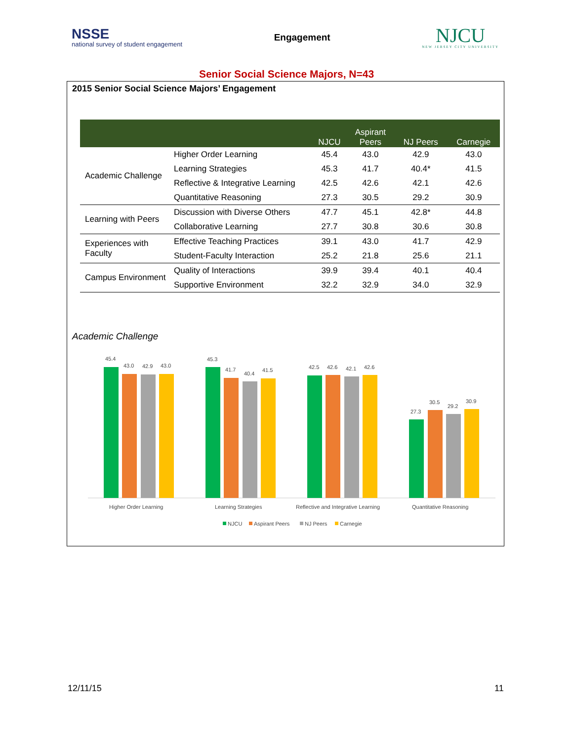NSSE
national survey of student engagement
Engagement
NJCU
NEW JERSEY CITY UNIVERSITY
Senior Social Science Majors, N=43
2015 Senior Social Science Majors’ Engagement
| | | NJCU | Aspirant Peers | NJ Peers | Carnegie |
| --- | --- | --- | --- | --- | --- |
| Academic Challenge | Higher Order Learning | 45.4 | 43.0 | 42.9 | 43.0 |
| | Learning Strategies | 45.3 | 41.7 | 40.4* | 41.5 |
| | Reflective & Integrative Learning | 42.5 | 42.6 | 42.1 | 42.6 |
| | Quantitative Reasoning | 27.3 | 30.5 | 29.2 | 30.9 |
| Learning with Peers | Discussion with Diverse Others | 47.7 | 45.1 | 42.8* | 44.8 |
| | Collaborative Learning | 27.7 | 30.8 | 30.6 | 30.8 |
| Experiences with Faculty | Effective Teaching Practices | 39.1 | 43.0 | 41.7 | 42.9 |
| | Student-Faculty Interaction | 25.2 | 21.8 | 25.6 | 21.1 |
| Campus Environment | Quality of Interactions | 39.9 | 39.4 | 40.1 | 40.4 |
| | Supportive Environment | 32.2 | 32.9 | 34.0 | 32.9 |
Academic Challenge
45.4
43.0
42.9
43.0
45.3
41.7
40.4
41.5
42.5
42.6
42.1
42.6
27.3
30.5
29.2
30.9
Higher Order Learning
Learning Strategies
Reflective and Integrative Learning
Quantitative Reasoning
NJCU
Aspirant Peers
NJ Peers
Carnegie
12/11/15 11